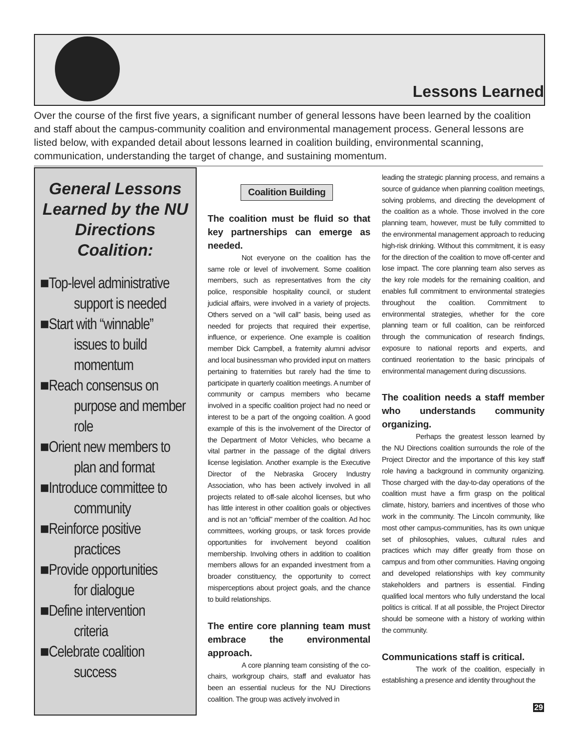Lessons Learned
Over the course of the first five years, a significant number of general lessons have been learned by the coalition and staff about the campus-community coalition and environmental management process. General lessons are listed below, with expanded detail about lessons learned in coalition building, environmental scanning, communication, understanding the target of change, and sustaining momentum.
General Lessons Learned by the NU Directions Coalition:
■Top-level administrative
support is needed
■Start with “winnable”
issues to build momentum
■Reach consensus on
purpose and member role
■Orient new members to
plan and format
■Introduce committee to
community
■Reinforce positive
practices
■Provide opportunities
for dialogue
■Define intervention
criteria
■Celebrate coalition
success
Coalition Building
The coalition must be fluid so that key partnerships can emerge as needed.
Not everyone on the coalition has the same role or level of involvement. Some coalition members, such as representatives from the city police, responsible hospitality council, or student judicial affairs, were involved in a variety of projects. Others served on a “will call” basis, being used as needed for projects that required their expertise, influence, or experience. One example is coalition member Dick Campbell, a fraternity alumni advisor and local businessman who provided input on matters pertaining to fraternities but rarely had the time to participate in quarterly coalition meetings. A number of community or campus members who became involved in a specific coalition project had no need or interest to be a part of the ongoing coalition. A good example of this is the involvement of the Director of the Department of Motor Vehicles, who became a vital partner in the passage of the digital drivers license legislation. Another example is the Executive Director of the Nebraska Grocery Industry Association, who has been actively involved in all projects related to off-sale alcohol licenses, but who has little interest in other coalition goals or objectives and is not an “official” member of the coalition. Ad hoc committees, working groups, or task forces provide opportunities for involvement beyond coalition membership. Involving others in addition to coalition members allows for an expanded investment from a broader constituency, the opportunity to correct misperceptions about project goals, and the chance to build relationships.
The entire core planning team must embrace the environmental approach.
A core planning team consisting of the co-chairs, workgroup chairs, staff and evaluator has been an essential nucleus for the NU Directions coalition. The group was actively involved in
leading the strategic planning process, and remains a source of guidance when planning coalition meetings, solving problems, and directing the development of the coalition as a whole. Those involved in the core planning team, however, must be fully committed to the environmental management approach to reducing high-risk drinking. Without this commitment, it is easy for the direction of the coalition to move off-center and lose impact. The core planning team also serves as the key role models for the remaining coalition, and enables full commitment to environmental strategies throughout the coalition. Commitment to environmental strategies, whether for the core planning team or full coalition, can be reinforced through the communication of research findings, exposure to national reports and experts, and continued reorientation to the basic principals of environmental management during discussions.
The coalition needs a staff member who understands community organizing.
Perhaps the greatest lesson learned by the NU Directions coalition surrounds the role of the Project Director and the importance of this key staff role having a background in community organizing. Those charged with the day-to-day operations of the coalition must have a firm grasp on the political climate, history, barriers and incentives of those who work in the community. The Lincoln community, like most other campus-communities, has its own unique set of philosophies, values, cultural rules and practices which may differ greatly from those on campus and from other communities. Having ongoing and developed relationships with key community stakeholders and partners is essential. Finding qualified local mentors who fully understand the local politics is critical. If at all possible, the Project Director should be someone with a history of working within the community.
Communications staff is critical.
The work of the coalition, especially in establishing a presence and identity throughout the
29